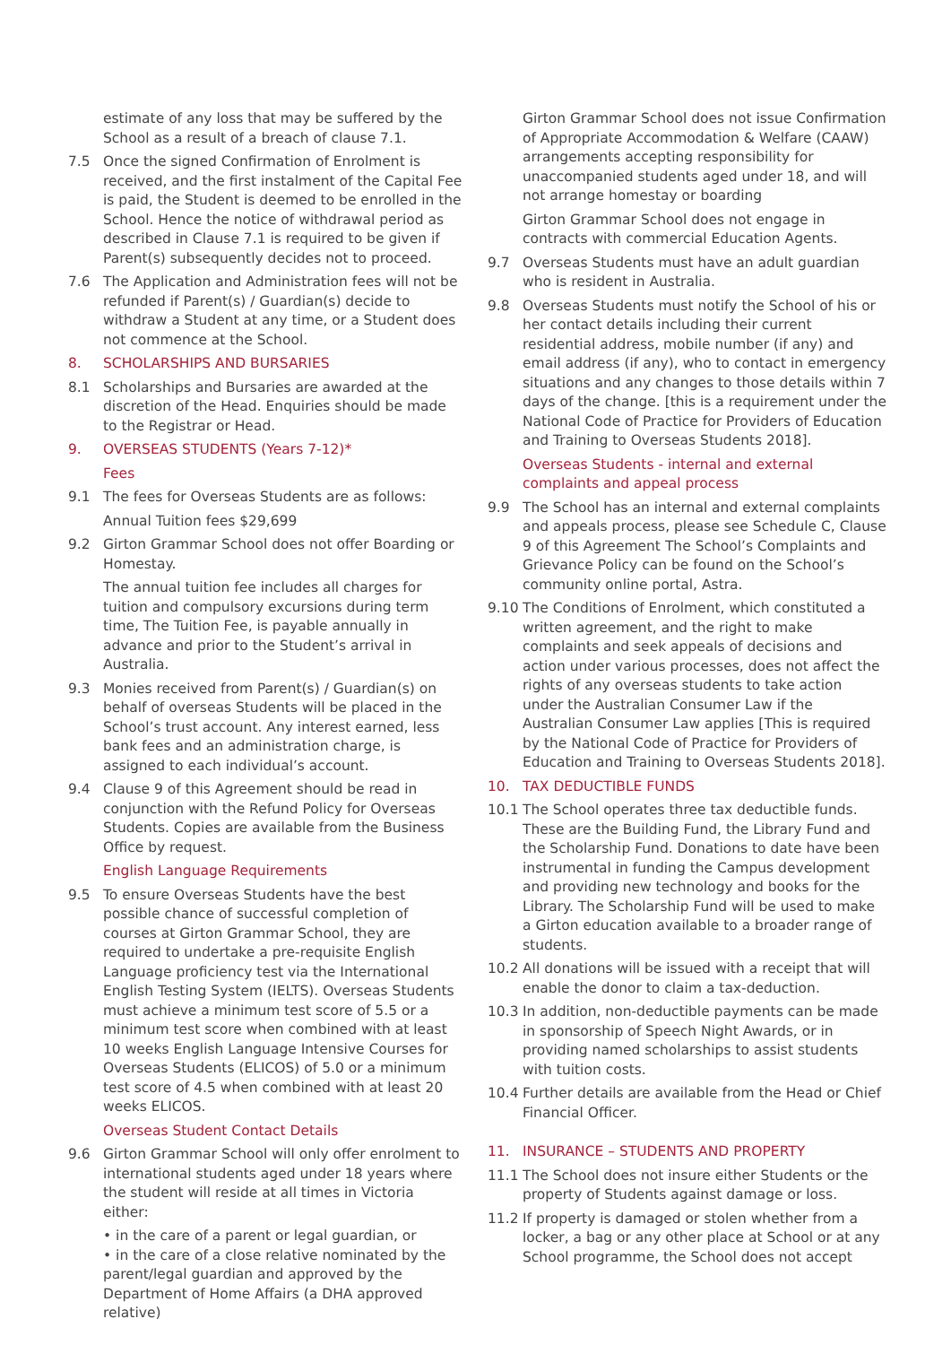estimate of any loss that may be suffered by the School as a result of a breach of clause 7.1.
7.5 Once the signed Confirmation of Enrolment is received, and the first instalment of the Capital Fee is paid, the Student is deemed to be enrolled in the School. Hence the notice of withdrawal period as described in Clause 7.1 is required to be given if Parent(s) subsequently decides not to proceed.
7.6 The Application and Administration fees will not be refunded if Parent(s) / Guardian(s) decide to withdraw a Student at any time, or a Student does not commence at the School.
8. SCHOLARSHIPS AND BURSARIES
8.1 Scholarships and Bursaries are awarded at the discretion of the Head. Enquiries should be made to the Registrar or Head.
9. OVERSEAS STUDENTS (Years 7-12)*
Fees
9.1 The fees for Overseas Students are as follows:
Annual Tuition fees $29,699
9.2 Girton Grammar School does not offer Boarding or Homestay.
The annual tuition fee includes all charges for tuition and compulsory excursions during term time, The Tuition Fee, is payable annually in advance and prior to the Student’s arrival in Australia.
9.3 Monies received from Parent(s) / Guardian(s) on behalf of overseas Students will be placed in the School’s trust account. Any interest earned, less bank fees and an administration charge, is assigned to each individual’s account.
9.4 Clause 9 of this Agreement should be read in conjunction with the Refund Policy for Overseas Students. Copies are available from the Business Office by request.
English Language Requirements
9.5 To ensure Overseas Students have the best possible chance of successful completion of courses at Girton Grammar School, they are required to undertake a pre-requisite English Language proficiency test via the International English Testing System (IELTS). Overseas Students must achieve a minimum test score of 5.5 or a minimum test score when combined with at least 10 weeks English Language Intensive Courses for Overseas Students (ELICOS) of 5.0 or a minimum test score of 4.5 when combined with at least 20 weeks ELICOS.
Overseas Student Contact Details
9.6 Girton Grammar School will only offer enrolment to international students aged under 18 years where the student will reside at all times in Victoria either:
• in the care of a parent or legal guardian, or
• in the care of a close relative nominated by the parent/legal guardian and approved by the Department of Home Affairs (a DHA approved relative)
Girton Grammar School does not issue Confirmation of Appropriate Accommodation & Welfare (CAAW) arrangements accepting responsibility for unaccompanied students aged under 18, and will not arrange homestay or boarding
Girton Grammar School does not engage in contracts with commercial Education Agents.
9.7 Overseas Students must have an adult guardian who is resident in Australia.
9.8 Overseas Students must notify the School of his or her contact details including their current residential address, mobile number (if any) and email address (if any), who to contact in emergency situations and any changes to those details within 7 days of the change. [this is a requirement under the National Code of Practice for Providers of Education and Training to Overseas Students 2018].
Overseas Students - internal and external complaints and appeal process
9.9 The School has an internal and external complaints and appeals process, please see Schedule C, Clause 9 of this Agreement The School’s Complaints and Grievance Policy can be found on the School’s community online portal, Astra.
9.10 The Conditions of Enrolment, which constituted a written agreement, and the right to make complaints and seek appeals of decisions and action under various processes, does not affect the rights of any overseas students to take action under the Australian Consumer Law if the Australian Consumer Law applies [This is required by the National Code of Practice for Providers of Education and Training to Overseas Students 2018].
10. TAX DEDUCTIBLE FUNDS
10.1 The School operates three tax deductible funds. These are the Building Fund, the Library Fund and the Scholarship Fund. Donations to date have been instrumental in funding the Campus development and providing new technology and books for the Library. The Scholarship Fund will be used to make a Girton education available to a broader range of students.
10.2 All donations will be issued with a receipt that will enable the donor to claim a tax-deduction.
10.3 In addition, non-deductible payments can be made in sponsorship of Speech Night Awards, or in providing named scholarships to assist students with tuition costs.
10.4 Further details are available from the Head or Chief Financial Officer.
11. INSURANCE – STUDENTS AND PROPERTY
11.1 The School does not insure either Students or the property of Students against damage or loss.
11.2 If property is damaged or stolen whether from a locker, a bag or any other place at School or at any School programme, the School does not accept